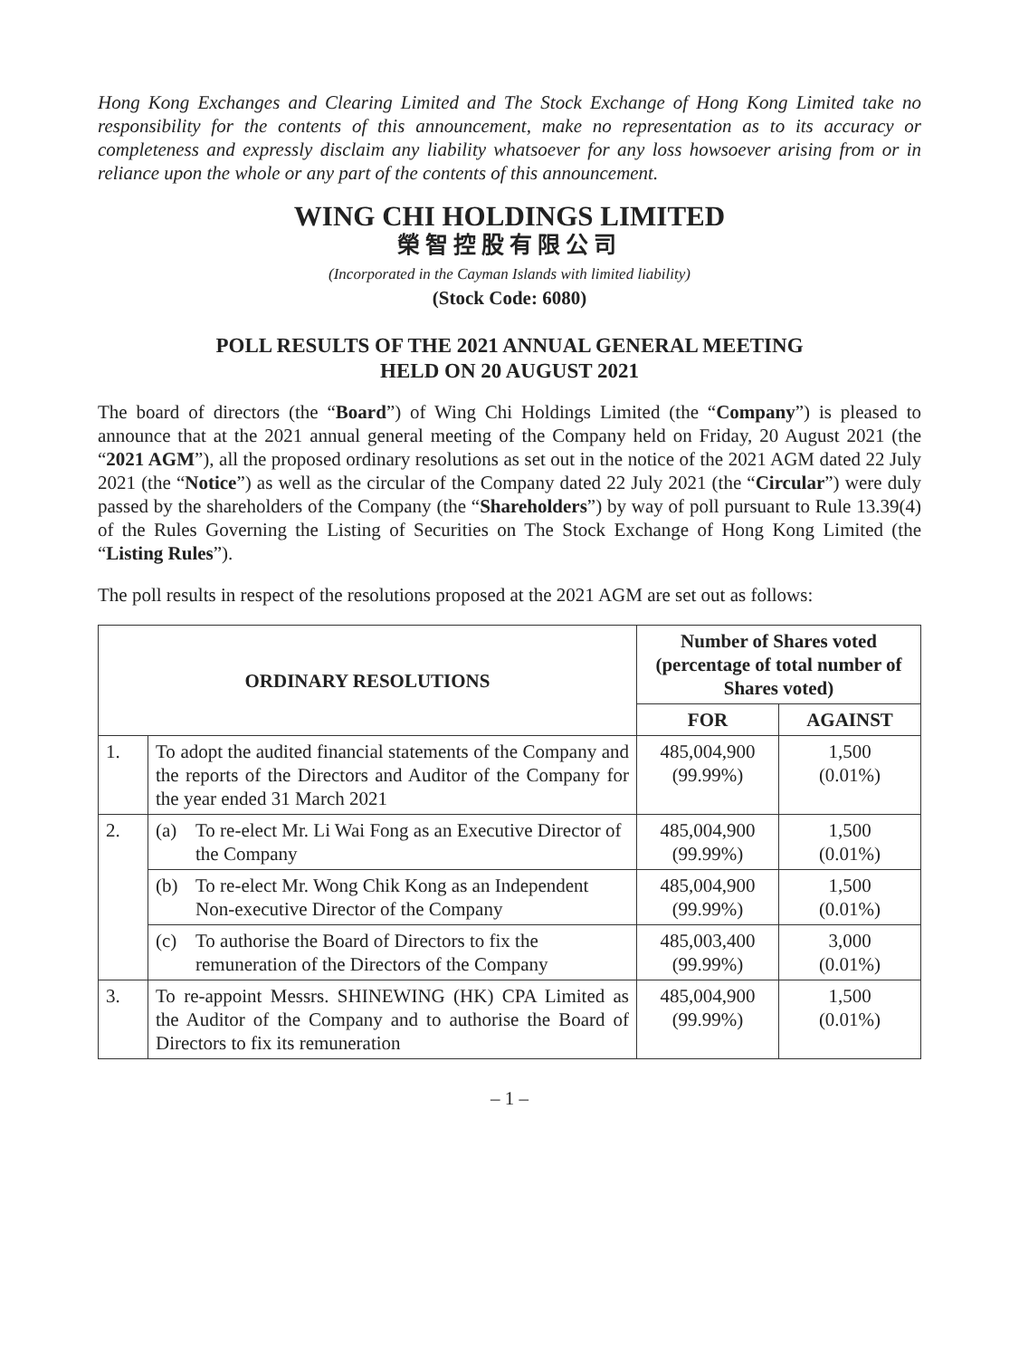Hong Kong Exchanges and Clearing Limited and The Stock Exchange of Hong Kong Limited take no responsibility for the contents of this announcement, make no representation as to its accuracy or completeness and expressly disclaim any liability whatsoever for any loss howsoever arising from or in reliance upon the whole or any part of the contents of this announcement.
WING CHI HOLDINGS LIMITED
榮智控股有限公司
(Incorporated in the Cayman Islands with limited liability)
(Stock Code: 6080)
POLL RESULTS OF THE 2021 ANNUAL GENERAL MEETING
HELD ON 20 AUGUST 2021
The board of directors (the “Board”) of Wing Chi Holdings Limited (the “Company”) is pleased to announce that at the 2021 annual general meeting of the Company held on Friday, 20 August 2021 (the “2021 AGM”), all the proposed ordinary resolutions as set out in the notice of the 2021 AGM dated 22 July 2021 (the “Notice”) as well as the circular of the Company dated 22 July 2021 (the “Circular”) were duly passed by the shareholders of the Company (the “Shareholders”) by way of poll pursuant to Rule 13.39(4) of the Rules Governing the Listing of Securities on The Stock Exchange of Hong Kong Limited (the “Listing Rules”).
The poll results in respect of the resolutions proposed at the 2021 AGM are set out as follows:
| ORDINARY RESOLUTIONS | | Number of Shares voted (percentage of total number of Shares voted) | |
| --- | --- | --- | --- |
| | | FOR | AGAINST |
| 1. | To adopt the audited financial statements of the Company and the reports of the Directors and Auditor of the Company for the year ended 31 March 2021 | 485,004,900 (99.99%) | 1,500 (0.01%) |
| 2. | (a) To re-elect Mr. Li Wai Fong as an Executive Director of the Company | 485,004,900 (99.99%) | 1,500 (0.01%) |
| | (b) To re-elect Mr. Wong Chik Kong as an Independent Non-executive Director of the Company | 485,004,900 (99.99%) | 1,500 (0.01%) |
| | (c) To authorise the Board of Directors to fix the remuneration of the Directors of the Company | 485,003,400 (99.99%) | 3,000 (0.01%) |
| 3. | To re-appoint Messrs. SHINEWING (HK) CPA Limited as the Auditor of the Company and to authorise the Board of Directors to fix its remuneration | 485,004,900 (99.99%) | 1,500 (0.01%) |
– 1 –